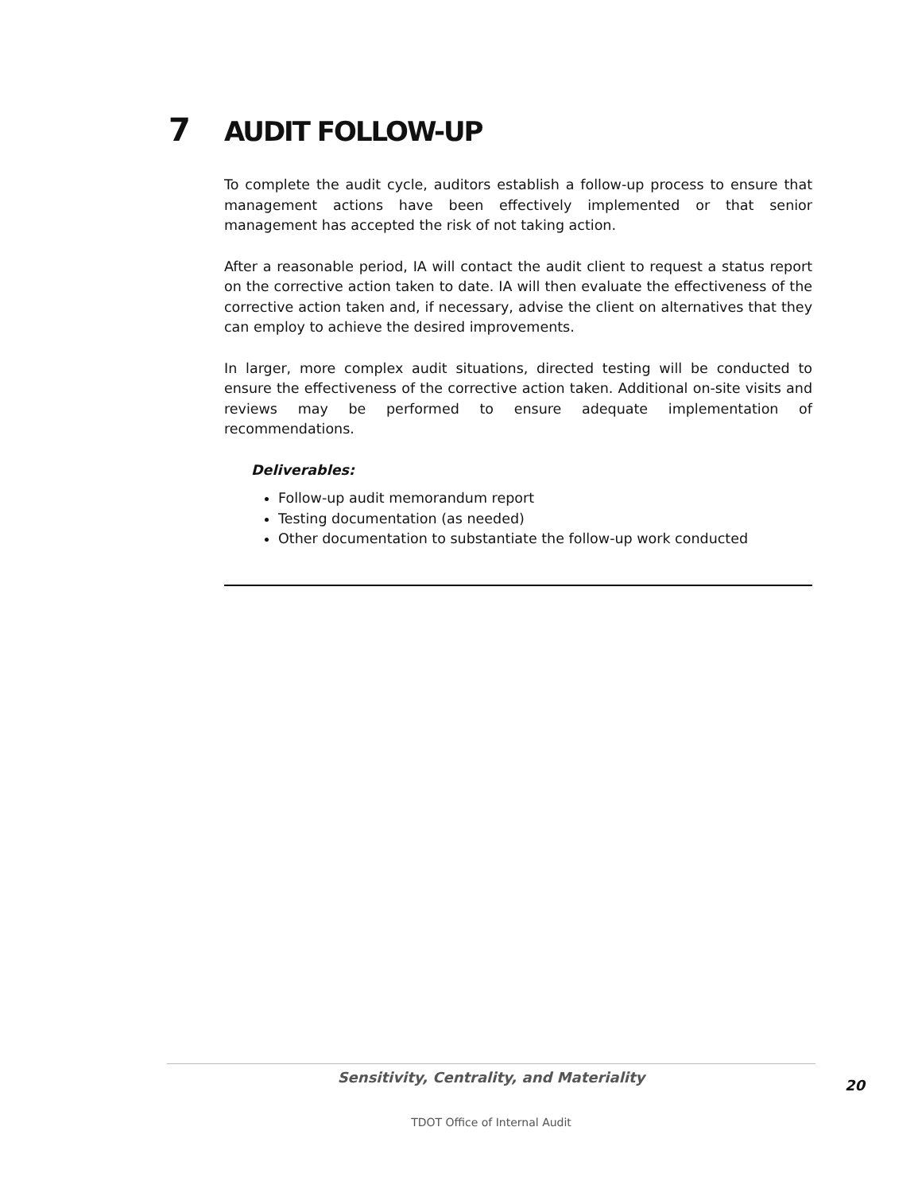7 AUDIT FOLLOW-UP
To complete the audit cycle, auditors establish a follow-up process to ensure that management actions have been effectively implemented or that senior management has accepted the risk of not taking action.
After a reasonable period, IA will contact the audit client to request a status report on the corrective action taken to date. IA will then evaluate the effectiveness of the corrective action taken and, if necessary, advise the client on alternatives that they can employ to achieve the desired improvements.
In larger, more complex audit situations, directed testing will be conducted to ensure the effectiveness of the corrective action taken. Additional on-site visits and reviews may be performed to ensure adequate implementation of recommendations.
Deliverables:
Follow-up audit memorandum report
Testing documentation (as needed)
Other documentation to substantiate the follow-up work conducted
Sensitivity, Centrality, and Materiality
20
TDOT Office of Internal Audit